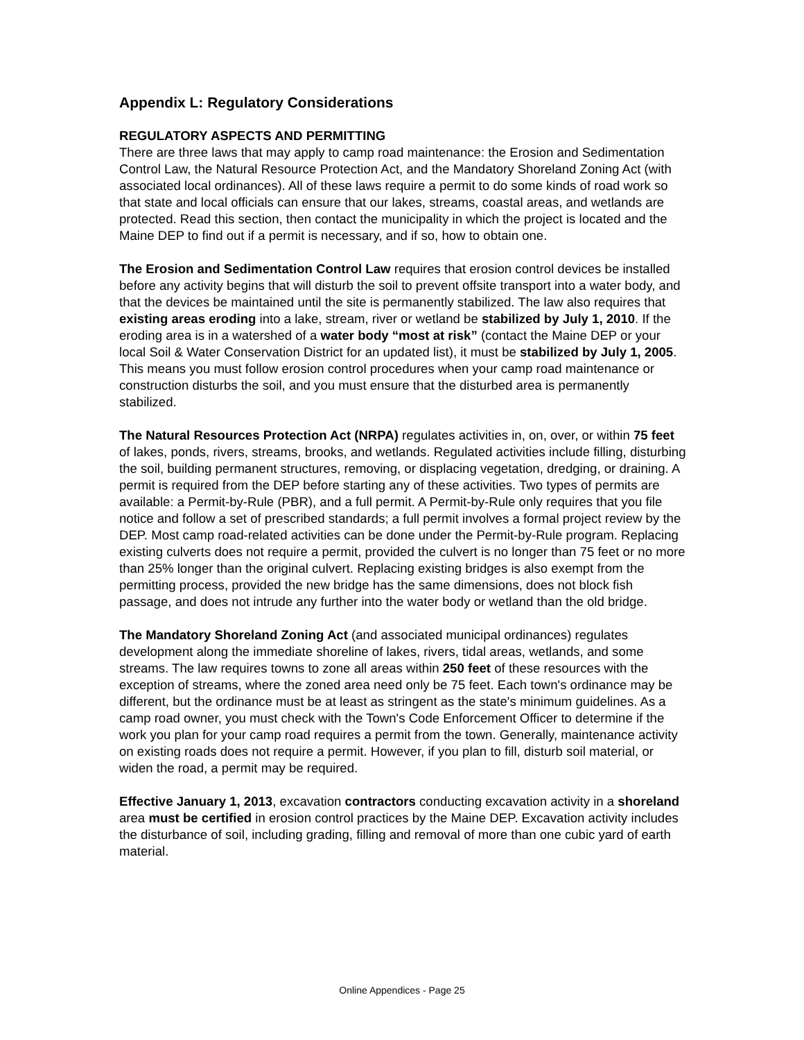Appendix L: Regulatory Considerations
REGULATORY ASPECTS AND PERMITTING
There are three laws that may apply to camp road maintenance: the Erosion and Sedimentation Control Law, the Natural Resource Protection Act, and the Mandatory Shoreland Zoning Act (with associated local ordinances). All of these laws require a permit to do some kinds of road work so that state and local officials can ensure that our lakes, streams, coastal areas, and wetlands are protected. Read this section, then contact the municipality in which the project is located and the Maine DEP to find out if a permit is necessary, and if so, how to obtain one.
The Erosion and Sedimentation Control Law requires that erosion control devices be installed before any activity begins that will disturb the soil to prevent offsite transport into a water body, and that the devices be maintained until the site is permanently stabilized. The law also requires that existing areas eroding into a lake, stream, river or wetland be stabilized by July 1, 2010. If the eroding area is in a watershed of a water body “most at risk” (contact the Maine DEP or your local Soil & Water Conservation District for an updated list), it must be stabilized by July 1, 2005. This means you must follow erosion control procedures when your camp road maintenance or construction disturbs the soil, and you must ensure that the disturbed area is permanently stabilized.
The Natural Resources Protection Act (NRPA) regulates activities in, on, over, or within 75 feet of lakes, ponds, rivers, streams, brooks, and wetlands. Regulated activities include filling, disturbing the soil, building permanent structures, removing, or displacing vegetation, dredging, or draining. A permit is required from the DEP before starting any of these activities. Two types of permits are available: a Permit-by-Rule (PBR), and a full permit. A Permit-by-Rule only requires that you file notice and follow a set of prescribed standards; a full permit involves a formal project review by the DEP. Most camp road-related activities can be done under the Permit-by-Rule program. Replacing existing culverts does not require a permit, provided the culvert is no longer than 75 feet or no more than 25% longer than the original culvert. Replacing existing bridges is also exempt from the permitting process, provided the new bridge has the same dimensions, does not block fish passage, and does not intrude any further into the water body or wetland than the old bridge.
The Mandatory Shoreland Zoning Act (and associated municipal ordinances) regulates development along the immediate shoreline of lakes, rivers, tidal areas, wetlands, and some streams. The law requires towns to zone all areas within 250 feet of these resources with the exception of streams, where the zoned area need only be 75 feet. Each town's ordinance may be different, but the ordinance must be at least as stringent as the state's minimum guidelines. As a camp road owner, you must check with the Town's Code Enforcement Officer to determine if the work you plan for your camp road requires a permit from the town. Generally, maintenance activity on existing roads does not require a permit. However, if you plan to fill, disturb soil material, or widen the road, a permit may be required.
Effective January 1, 2013, excavation contractors conducting excavation activity in a shoreland area must be certified in erosion control practices by the Maine DEP. Excavation activity includes the disturbance of soil, including grading, filling and removal of more than one cubic yard of earth material.
Online Appendices - Page 25